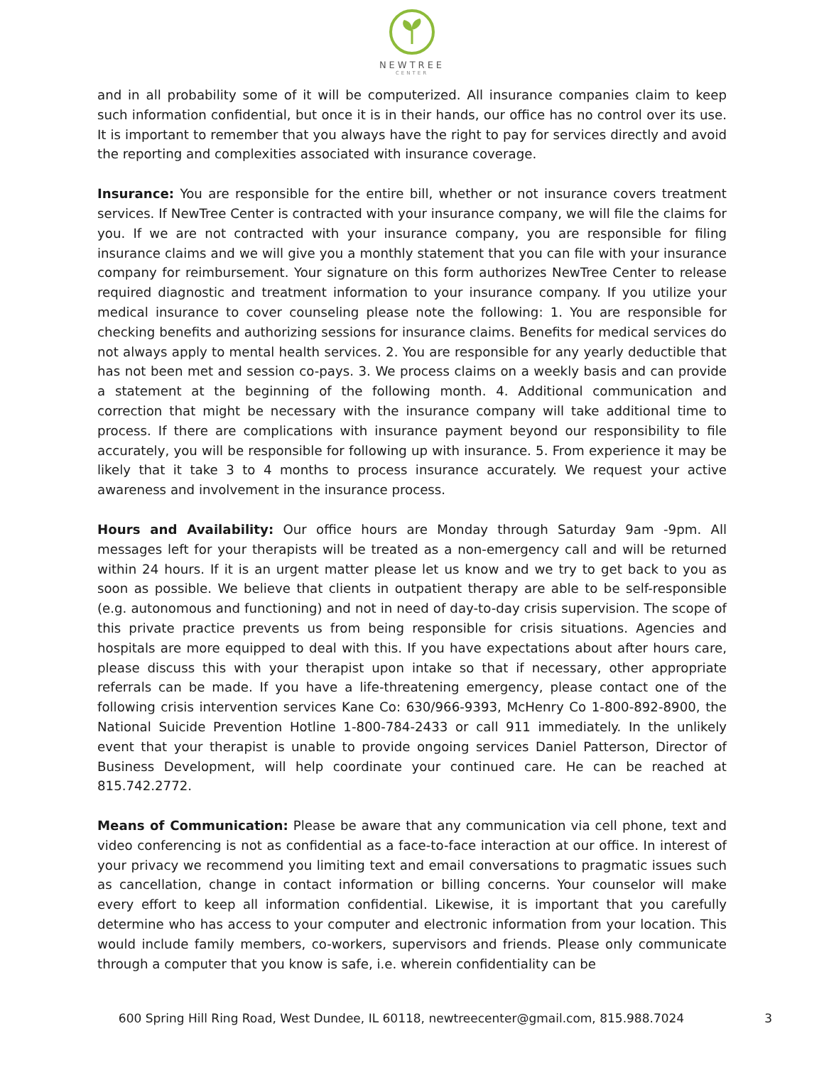NEWTREE
CENTER
and in all probability some of it will be computerized. All insurance companies claim to keep such information confidential, but once it is in their hands, our office has no control over its use. It is important to remember that you always have the right to pay for services directly and avoid the reporting and complexities associated with insurance coverage.
Insurance: You are responsible for the entire bill, whether or not insurance covers treatment services. If NewTree Center is contracted with your insurance company, we will file the claims for you. If we are not contracted with your insurance company, you are responsible for filing insurance claims and we will give you a monthly statement that you can file with your insurance company for reimbursement. Your signature on this form authorizes NewTree Center to release required diagnostic and treatment information to your insurance company. If you utilize your medical insurance to cover counseling please note the following: 1. You are responsible for checking benefits and authorizing sessions for insurance claims. Benefits for medical services do not always apply to mental health services. 2. You are responsible for any yearly deductible that has not been met and session co-pays. 3. We process claims on a weekly basis and can provide a statement at the beginning of the following month. 4. Additional communication and correction that might be necessary with the insurance company will take additional time to process. If there are complications with insurance payment beyond our responsibility to file accurately, you will be responsible for following up with insurance. 5. From experience it may be likely that it take 3 to 4 months to process insurance accurately. We request your active awareness and involvement in the insurance process.
Hours and Availability: Our office hours are Monday through Saturday 9am -9pm. All messages left for your therapists will be treated as a non-emergency call and will be returned within 24 hours. If it is an urgent matter please let us know and we try to get back to you as soon as possible. We believe that clients in outpatient therapy are able to be self-responsible (e.g. autonomous and functioning) and not in need of day-to-day crisis supervision. The scope of this private practice prevents us from being responsible for crisis situations. Agencies and hospitals are more equipped to deal with this. If you have expectations about after hours care, please discuss this with your therapist upon intake so that if necessary, other appropriate referrals can be made. If you have a life-threatening emergency, please contact one of the following crisis intervention services Kane Co: 630/966-9393, McHenry Co 1-800-892-8900, the National Suicide Prevention Hotline 1-800-784-2433 or call 911 immediately. In the unlikely event that your therapist is unable to provide ongoing services Daniel Patterson, Director of Business Development, will help coordinate your continued care. He can be reached at 815.742.2772.
Means of Communication: Please be aware that any communication via cell phone, text and video conferencing is not as confidential as a face-to-face interaction at our office. In interest of your privacy we recommend you limiting text and email conversations to pragmatic issues such as cancellation, change in contact information or billing concerns. Your counselor will make every effort to keep all information confidential. Likewise, it is important that you carefully determine who has access to your computer and electronic information from your location. This would include family members, co-workers, supervisors and friends. Please only communicate through a computer that you know is safe, i.e. wherein confidentiality can be
600 Spring Hill Ring Road, West Dundee, IL 60118, newtreecenter@gmail.com, 815.988.7024
3